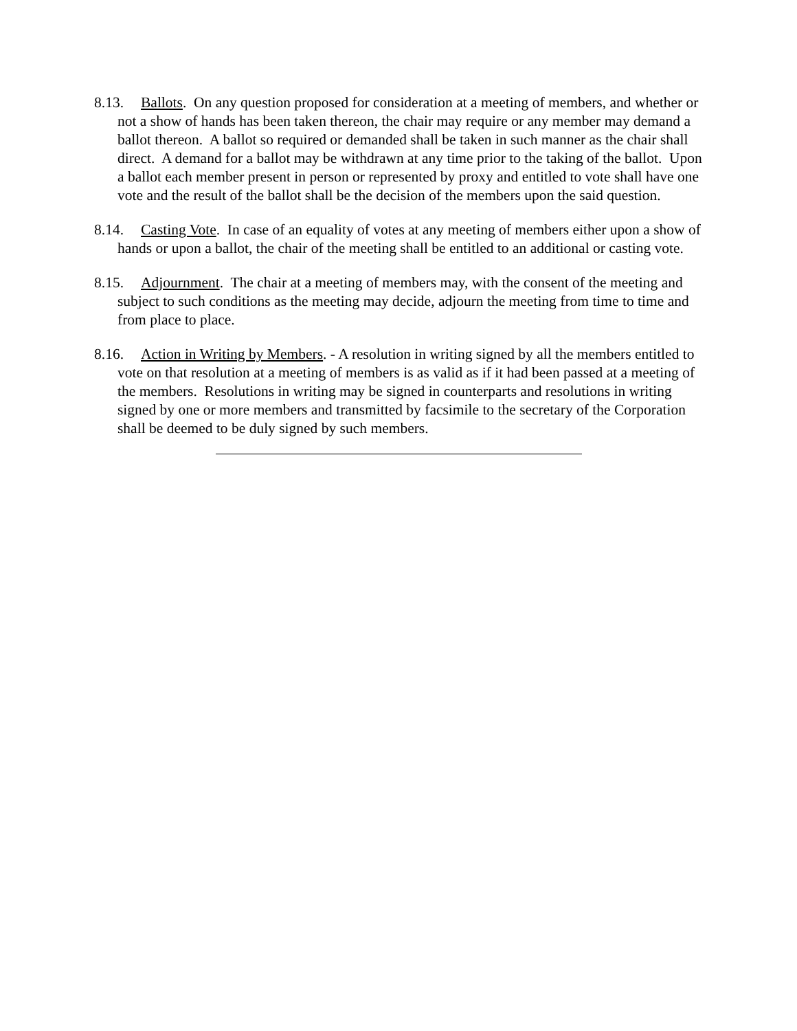8.13. Ballots. On any question proposed for consideration at a meeting of members, and whether or not a show of hands has been taken thereon, the chair may require or any member may demand a ballot thereon. A ballot so required or demanded shall be taken in such manner as the chair shall direct. A demand for a ballot may be withdrawn at any time prior to the taking of the ballot. Upon a ballot each member present in person or represented by proxy and entitled to vote shall have one vote and the result of the ballot shall be the decision of the members upon the said question.
8.14. Casting Vote. In case of an equality of votes at any meeting of members either upon a show of hands or upon a ballot, the chair of the meeting shall be entitled to an additional or casting vote.
8.15. Adjournment. The chair at a meeting of members may, with the consent of the meeting and subject to such conditions as the meeting may decide, adjourn the meeting from time to time and from place to place.
8.16. Action in Writing by Members. - A resolution in writing signed by all the members entitled to vote on that resolution at a meeting of members is as valid as if it had been passed at a meeting of the members. Resolutions in writing may be signed in counterparts and resolutions in writing signed by one or more members and transmitted by facsimile to the secretary of the Corporation shall be deemed to be duly signed by such members.